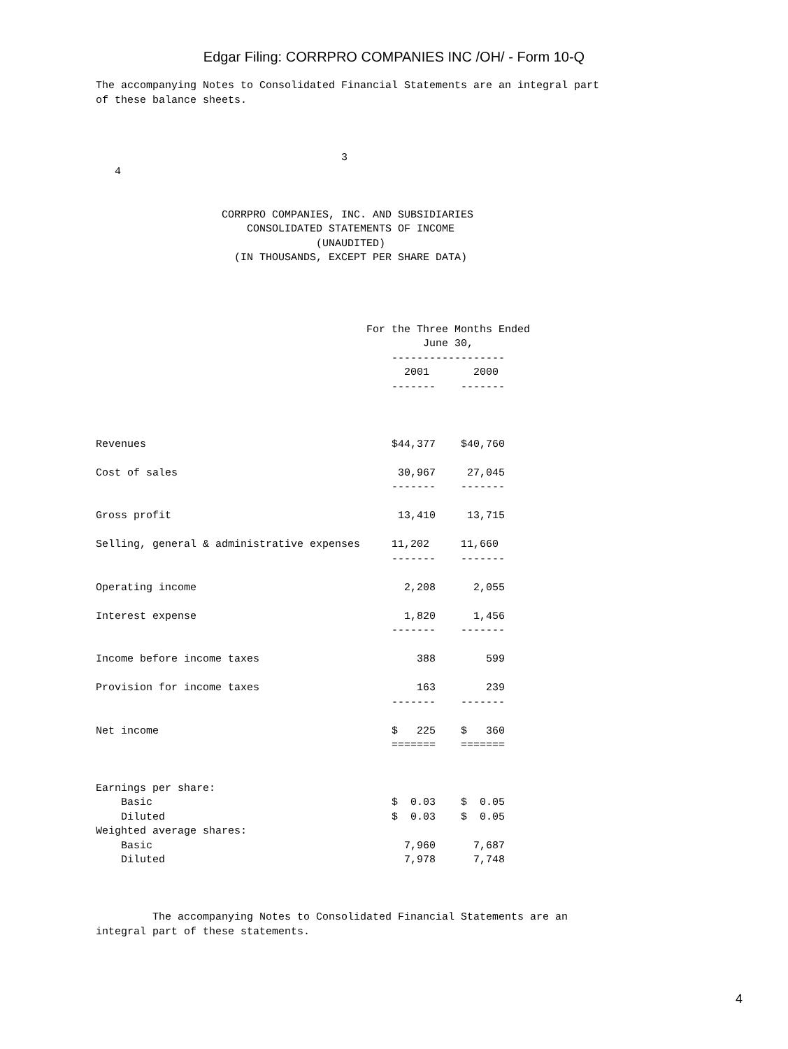Edgar Filing: CORRPRO COMPANIES INC /OH/ - Form 10-Q
The accompanying Notes to Consolidated Financial Statements are an integral part
of these balance sheets.



                                       3
   4


                    CORRPRO COMPANIES, INC. AND SUBSIDIARIES
                        CONSOLIDATED STATEMENTS OF INCOME
                                   (UNAUDITED)
                      (IN THOUSANDS, EXCEPT PER SHARE DATA)




                                           For the Three Months Ended
                                                    June 30,
                                               ------------------
                                                 2001       2000
                                               -------    -------



Revenues                                       $44,377    $40,760

Cost of sales                                   30,967     27,045
                                               -------    -------

Gross profit                                    13,410     13,715

Selling, general & administrative expenses     11,202     11,660
                                               -------    -------

Operating income                                 2,208      2,055

Interest expense                                 1,820      1,456
                                               -------    -------

Income before income taxes                         388        599

Provision for income taxes                         163        239
                                               -------    -------

Net income                                     $   225    $   360
                                               =======    =======


Earnings per share:
    Basic                                      $  0.03    $  0.05
    Diluted                                    $  0.03    $  0.05
Weighted average shares:
    Basic                                        7,960      7,687
    Diluted                                      7,978      7,748



         The accompanying Notes to Consolidated Financial Statements are an
integral part of these statements.
4